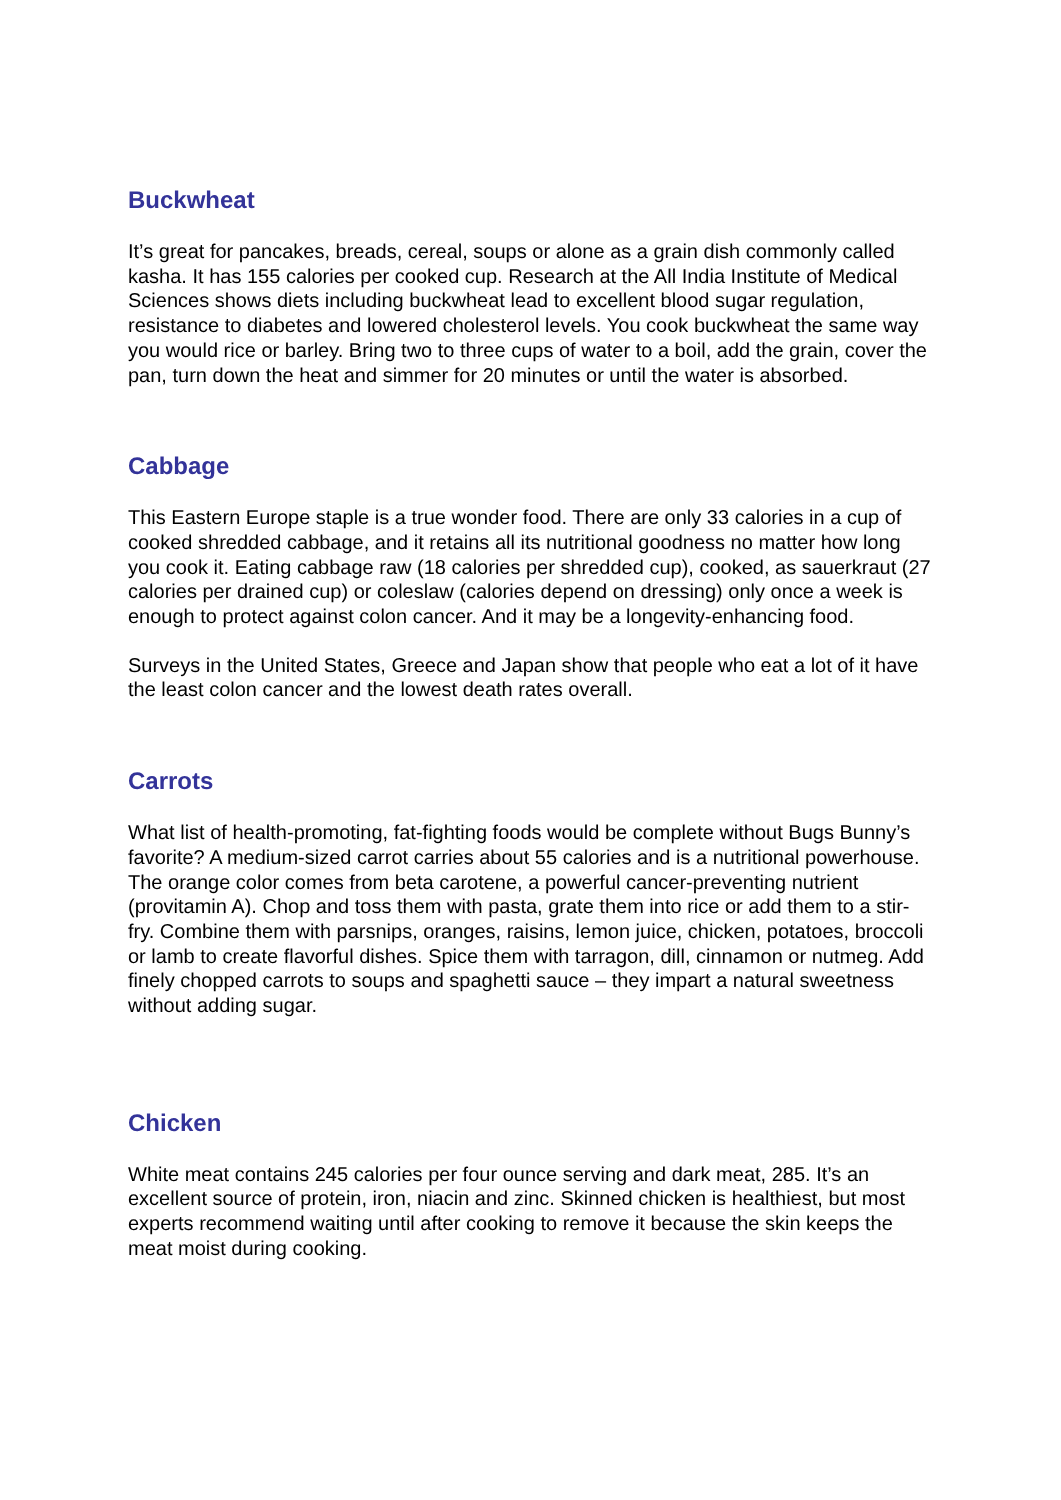Buckwheat
It’s great for pancakes, breads, cereal, soups or alone as a grain dish commonly called kasha. It has 155 calories per cooked cup. Research at the All India Institute of Medical Sciences shows diets including buckwheat lead to excellent blood sugar regulation, resistance to diabetes and lowered cholesterol levels. You cook buckwheat the same way you would rice or barley. Bring two to three cups of water to a boil, add the grain, cover the pan, turn down the heat and simmer for 20 minutes or until the water is absorbed.
Cabbage
This Eastern Europe staple is a true wonder food. There are only 33 calories in a cup of cooked shredded cabbage, and it retains all its nutritional goodness no matter how long you cook it. Eating cabbage raw (18 calories per shredded cup), cooked, as sauerkraut (27 calories per drained cup) or coleslaw (calories depend on dressing) only once a week is enough to protect against colon cancer. And it may be a longevity-enhancing food.
Surveys in the United States, Greece and Japan show that people who eat a lot of it have the least colon cancer and the lowest death rates overall.
Carrots
What list of health-promoting, fat-fighting foods would be complete without Bugs Bunny’s favorite? A medium-sized carrot carries about 55 calories and is a nutritional powerhouse. The orange color comes from beta carotene, a powerful cancer-preventing nutrient (provitamin A). Chop and toss them with pasta, grate them into rice or add them to a stir-fry. Combine them with parsnips, oranges, raisins, lemon juice, chicken, potatoes, broccoli or lamb to create flavorful dishes. Spice them with tarragon, dill, cinnamon or nutmeg. Add finely chopped carrots to soups and spaghetti sauce – they impart a natural sweetness without adding sugar.
Chicken
White meat contains 245 calories per four ounce serving and dark meat, 285. It’s an excellent source of protein, iron, niacin and zinc. Skinned chicken is healthiest, but most experts recommend waiting until after cooking to remove it because the skin keeps the meat moist during cooking.